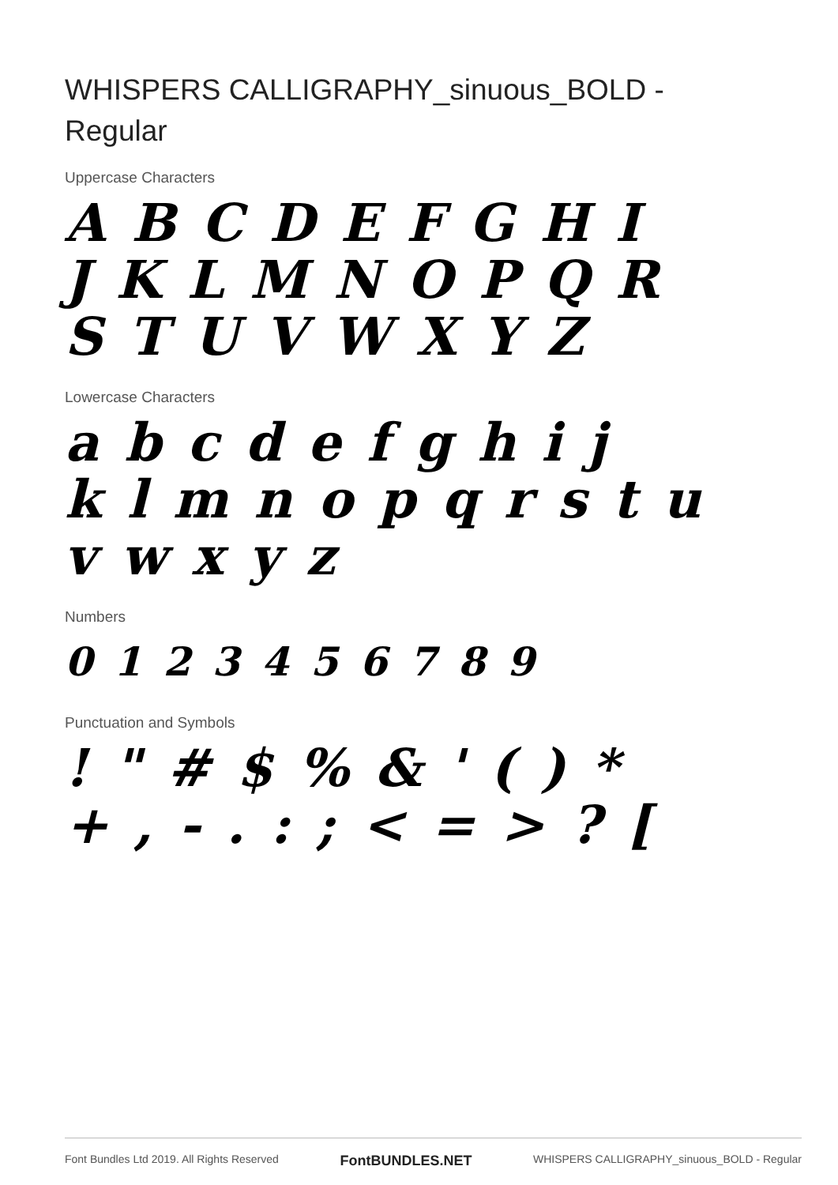WHISPERS CALLIGRAPHY_sinuous_BOLD - Regular
Uppercase Characters
A B C D E F G H I
J K L M N O P Q R
S T U V W X Y Z
Lowercase Characters
a b c d e f g h i j
k l m n o p q r s t u
v w x y z
Numbers
0 1 2 3 4 5 6 7 8 9
Punctuation and Symbols
! " # $ % & ' ( ) *
+ , - . : ; < = > ? [
Font Bundles Ltd 2019. All Rights Reserved FontBUNDLES.NET WHISPERS CALLIGRAPHY_sinuous_BOLD - Regular